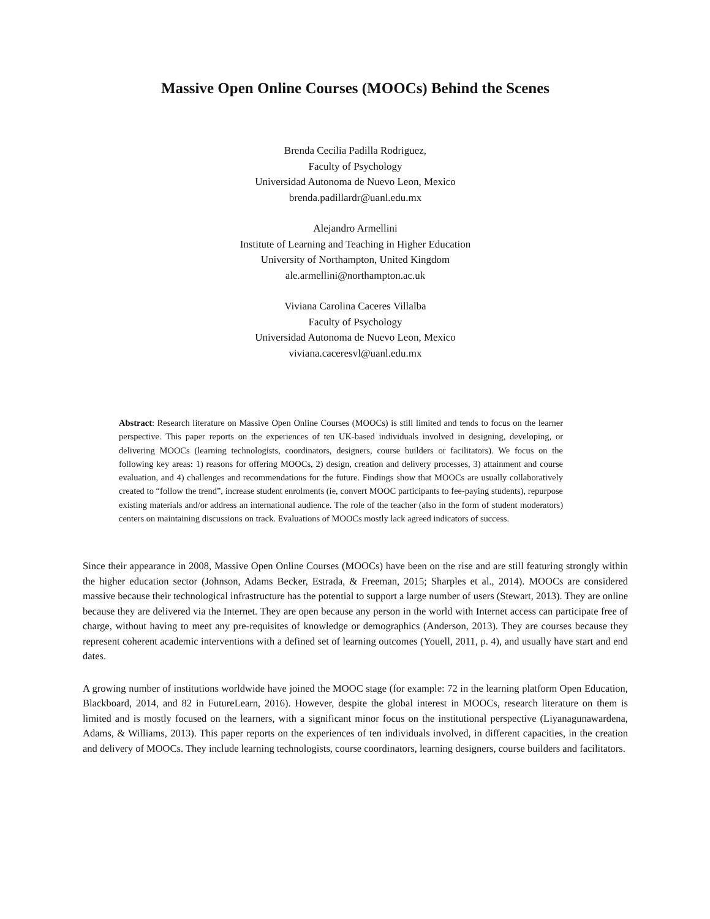Massive Open Online Courses (MOOCs) Behind the Scenes
Brenda Cecilia Padilla Rodriguez,
Faculty of Psychology
Universidad Autonoma de Nuevo Leon, Mexico
brenda.padillardr@uanl.edu.mx
Alejandro Armellini
Institute of Learning and Teaching in Higher Education
University of Northampton, United Kingdom
ale.armellini@northampton.ac.uk
Viviana Carolina Caceres Villalba
Faculty of Psychology
Universidad Autonoma de Nuevo Leon, Mexico
viviana.caceresvl@uanl.edu.mx
Abstract: Research literature on Massive Open Online Courses (MOOCs) is still limited and tends to focus on the learner perspective. This paper reports on the experiences of ten UK-based individuals involved in designing, developing, or delivering MOOCs (learning technologists, coordinators, designers, course builders or facilitators). We focus on the following key areas: 1) reasons for offering MOOCs, 2) design, creation and delivery processes, 3) attainment and course evaluation, and 4) challenges and recommendations for the future. Findings show that MOOCs are usually collaboratively created to “follow the trend”, increase student enrolments (ie, convert MOOC participants to fee-paying students), repurpose existing materials and/or address an international audience. The role of the teacher (also in the form of student moderators) centers on maintaining discussions on track. Evaluations of MOOCs mostly lack agreed indicators of success.
Since their appearance in 2008, Massive Open Online Courses (MOOCs) have been on the rise and are still featuring strongly within the higher education sector (Johnson, Adams Becker, Estrada, & Freeman, 2015; Sharples et al., 2014). MOOCs are considered massive because their technological infrastructure has the potential to support a large number of users (Stewart, 2013). They are online because they are delivered via the Internet. They are open because any person in the world with Internet access can participate free of charge, without having to meet any pre-requisites of knowledge or demographics (Anderson, 2013). They are courses because they represent coherent academic interventions with a defined set of learning outcomes (Youell, 2011, p. 4), and usually have start and end dates.
A growing number of institutions worldwide have joined the MOOC stage (for example: 72 in the learning platform Open Education, Blackboard, 2014, and 82 in FutureLearn, 2016). However, despite the global interest in MOOCs, research literature on them is limited and is mostly focused on the learners, with a significant minor focus on the institutional perspective (Liyanagunawardena, Adams, & Williams, 2013). This paper reports on the experiences of ten individuals involved, in different capacities, in the creation and delivery of MOOCs. They include learning technologists, course coordinators, learning designers, course builders and facilitators.